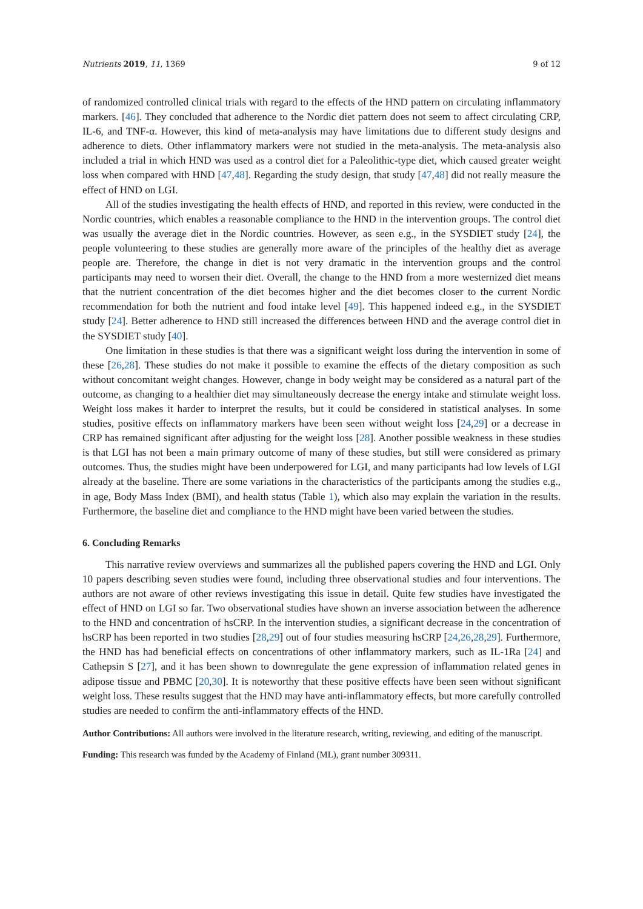Nutrients 2019, 11, 1369 9 of 12
of randomized controlled clinical trials with regard to the effects of the HND pattern on circulating inflammatory markers. [46]. They concluded that adherence to the Nordic diet pattern does not seem to affect circulating CRP, IL-6, and TNF-α. However, this kind of meta-analysis may have limitations due to different study designs and adherence to diets. Other inflammatory markers were not studied in the meta-analysis. The meta-analysis also included a trial in which HND was used as a control diet for a Paleolithic-type diet, which caused greater weight loss when compared with HND [47,48]. Regarding the study design, that study [47,48] did not really measure the effect of HND on LGI.
All of the studies investigating the health effects of HND, and reported in this review, were conducted in the Nordic countries, which enables a reasonable compliance to the HND in the intervention groups. The control diet was usually the average diet in the Nordic countries. However, as seen e.g., in the SYSDIET study [24], the people volunteering to these studies are generally more aware of the principles of the healthy diet as average people are. Therefore, the change in diet is not very dramatic in the intervention groups and the control participants may need to worsen their diet. Overall, the change to the HND from a more westernized diet means that the nutrient concentration of the diet becomes higher and the diet becomes closer to the current Nordic recommendation for both the nutrient and food intake level [49]. This happened indeed e.g., in the SYSDIET study [24]. Better adherence to HND still increased the differences between HND and the average control diet in the SYSDIET study [40].
One limitation in these studies is that there was a significant weight loss during the intervention in some of these [26,28]. These studies do not make it possible to examine the effects of the dietary composition as such without concomitant weight changes. However, change in body weight may be considered as a natural part of the outcome, as changing to a healthier diet may simultaneously decrease the energy intake and stimulate weight loss. Weight loss makes it harder to interpret the results, but it could be considered in statistical analyses. In some studies, positive effects on inflammatory markers have been seen without weight loss [24,29] or a decrease in CRP has remained significant after adjusting for the weight loss [28]. Another possible weakness in these studies is that LGI has not been a main primary outcome of many of these studies, but still were considered as primary outcomes. Thus, the studies might have been underpowered for LGI, and many participants had low levels of LGI already at the baseline. There are some variations in the characteristics of the participants among the studies e.g., in age, Body Mass Index (BMI), and health status (Table 1), which also may explain the variation in the results. Furthermore, the baseline diet and compliance to the HND might have been varied between the studies.
6. Concluding Remarks
This narrative review overviews and summarizes all the published papers covering the HND and LGI. Only 10 papers describing seven studies were found, including three observational studies and four interventions. The authors are not aware of other reviews investigating this issue in detail. Quite few studies have investigated the effect of HND on LGI so far. Two observational studies have shown an inverse association between the adherence to the HND and concentration of hsCRP. In the intervention studies, a significant decrease in the concentration of hsCRP has been reported in two studies [28,29] out of four studies measuring hsCRP [24,26,28,29]. Furthermore, the HND has had beneficial effects on concentrations of other inflammatory markers, such as IL-1Ra [24] and Cathepsin S [27], and it has been shown to downregulate the gene expression of inflammation related genes in adipose tissue and PBMC [20,30]. It is noteworthy that these positive effects have been seen without significant weight loss. These results suggest that the HND may have anti-inflammatory effects, but more carefully controlled studies are needed to confirm the anti-inflammatory effects of the HND.
Author Contributions: All authors were involved in the literature research, writing, reviewing, and editing of the manuscript.
Funding: This research was funded by the Academy of Finland (ML), grant number 309311.